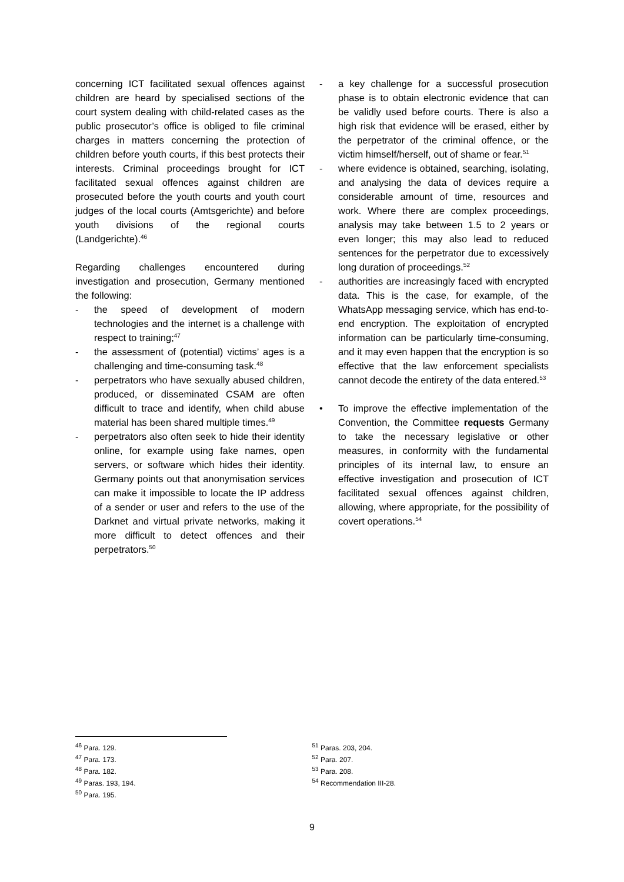concerning ICT facilitated sexual offences against children are heard by specialised sections of the court system dealing with child-related cases as the public prosecutor’s office is obliged to file criminal charges in matters concerning the protection of children before youth courts, if this best protects their interests. Criminal proceedings brought for ICT facilitated sexual offences against children are prosecuted before the youth courts and youth court judges of the local courts (Amtsgerichte) and before youth divisions of the regional courts (Landgerichte).<sup>46</sup>
Regarding challenges encountered during investigation and prosecution, Germany mentioned the following:
- the speed of development of modern technologies and the internet is a challenge with respect to training;<sup>47</sup>
- the assessment of (potential) victims’ ages is a challenging and time-consuming task.<sup>48</sup>
- perpetrators who have sexually abused children, produced, or disseminated CSAM are often difficult to trace and identify, when child abuse material has been shared multiple times.<sup>49</sup>
- perpetrators also often seek to hide their identity online, for example using fake names, open servers, or software which hides their identity. Germany points out that anonymisation services can make it impossible to locate the IP address of a sender or user and refers to the use of the Darknet and virtual private networks, making it more difficult to detect offences and their perpetrators.<sup>50</sup>
- a key challenge for a successful prosecution phase is to obtain electronic evidence that can be validly used before courts. There is also a high risk that evidence will be erased, either by the perpetrator of the criminal offence, or the victim himself/herself, out of shame or fear.<sup>51</sup>
- where evidence is obtained, searching, isolating, and analysing the data of devices require a considerable amount of time, resources and work. Where there are complex proceedings, analysis may take between 1.5 to 2 years or even longer; this may also lead to reduced sentences for the perpetrator due to excessively long duration of proceedings.<sup>52</sup>
- authorities are increasingly faced with encrypted data. This is the case, for example, of the WhatsApp messaging service, which has end-to-end encryption. The exploitation of encrypted information can be particularly time-consuming, and it may even happen that the encryption is so effective that the law enforcement specialists cannot decode the entirety of the data entered.<sup>53</sup>
• To improve the effective implementation of the Convention, the Committee requests Germany to take the necessary legislative or other measures, in conformity with the fundamental principles of its internal law, to ensure an effective investigation and prosecution of ICT facilitated sexual offences against children, allowing, where appropriate, for the possibility of covert operations.<sup>54</sup>
<sup>46</sup> Para. 129.
<sup>47</sup> Para. 173.
<sup>48</sup> Para. 182.
<sup>49</sup> Paras. 193, 194.
<sup>50</sup> Para. 195.
<sup>51</sup> Paras. 203, 204.
<sup>52</sup> Para. 207.
<sup>53</sup> Para. 208.
<sup>54</sup> Recommendation III-28.
9